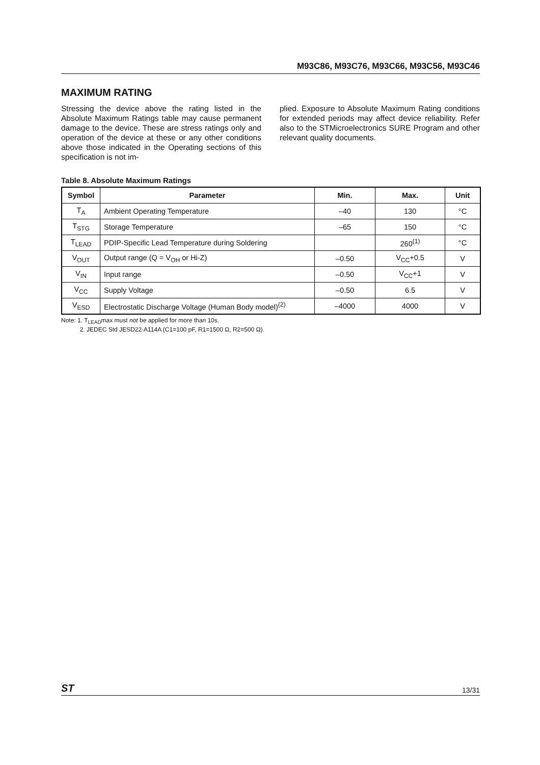M93C86, M93C76, M93C66, M93C56, M93C46
MAXIMUM RATING
Stressing the device above the rating listed in the Absolute Maximum Ratings table may cause permanent damage to the device. These are stress ratings only and operation of the device at these or any other conditions above those indicated in the Operating sections of this specification is not im-
plied. Exposure to Absolute Maximum Rating conditions for extended periods may affect device reliability. Refer also to the STMicroelectronics SURE Program and other relevant quality documents.
Table 8. Absolute Maximum Ratings
| Symbol | Parameter | Min. | Max. | Unit |
| --- | --- | --- | --- | --- |
| T<sub>A</sub> | Ambient Operating Temperature | –40 | 130 | °C |
| T<sub>STG</sub> | Storage Temperature | –65 | 150 | °C |
| T<sub>LEAD</sub> | PDIP-Specific Lead Temperature during Soldering | | 260<sup>(1)</sup> | °C |
| V<sub>OUT</sub> | Output range (Q = V<sub>OH</sub> or Hi-Z) | –0.50 | V<sub>CC</sub>+0.5 | V |
| V<sub>IN</sub> | Input range | –0.50 | V<sub>CC</sub>+1 | V |
| V<sub>CC</sub> | Supply Voltage | –0.50 | 6.5 | V |
| V<sub>ESD</sub> | Electrostatic Discharge Voltage (Human Body model)<sup>(2)</sup> | –4000 | 4000 | V |
Note: 1. T<sub>LEAD</sub>max must not be applied for more than 10s.
2. JEDEC Std JESD22-A114A (C1=100 pF, R1=1500 Ω, R2=500 Ω).
ST 13/31